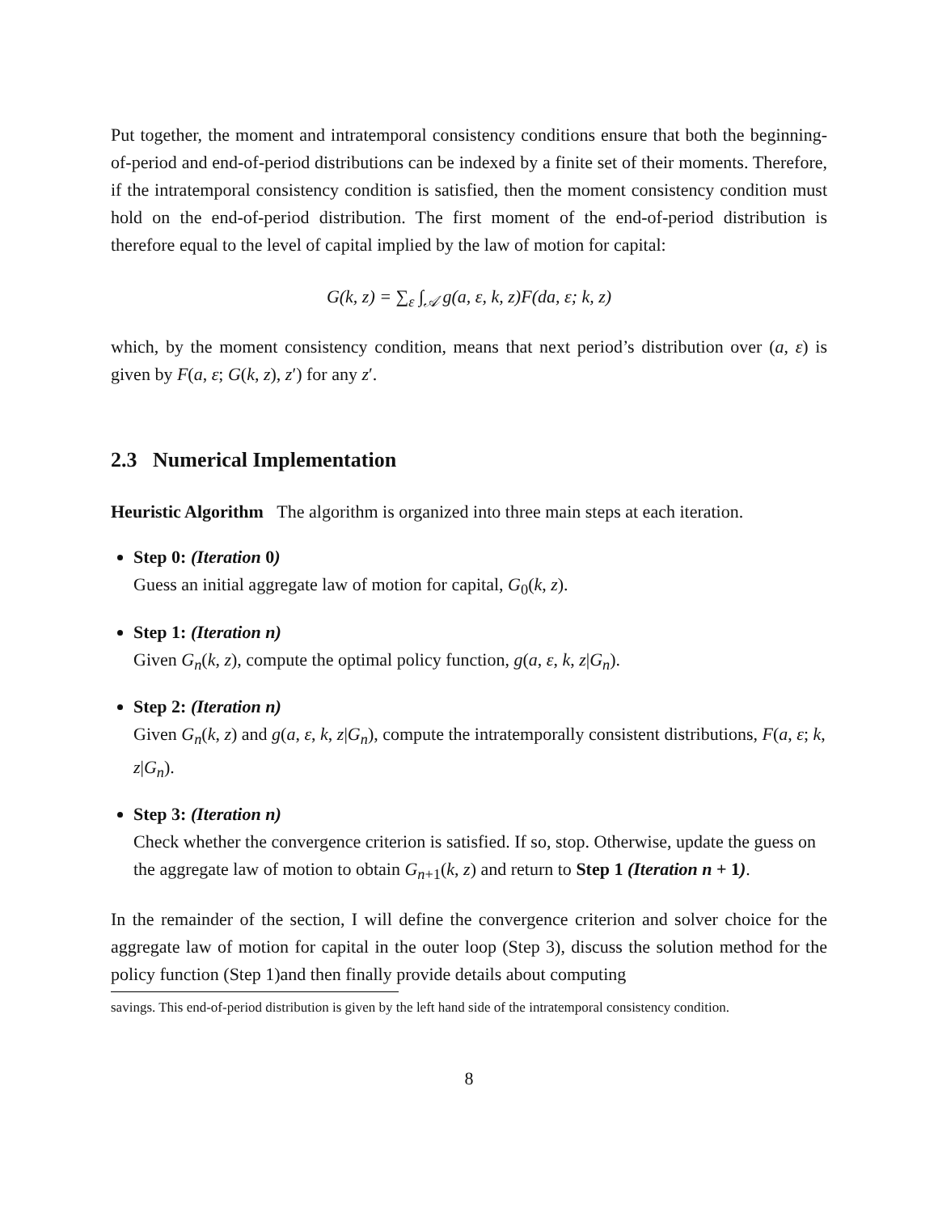Put together, the moment and intratemporal consistency conditions ensure that both the beginning-of-period and end-of-period distributions can be indexed by a finite set of their moments. Therefore, if the intratemporal consistency condition is satisfied, then the moment consistency condition must hold on the end-of-period distribution. The first moment of the end-of-period distribution is therefore equal to the level of capital implied by the law of motion for capital:
G(k, z) = ∑<sub>ε</sub> ∫<sub>𝒜</sub> g(a, ε, k, z)F(da, ε; k, z)
which, by the moment consistency condition, means that next period’s distribution over (a, ε) is given by F(a, ε; G(k, z), z′) for any z′.
2.3 Numerical Implementation
Heuristic Algorithm The algorithm is organized into three main steps at each iteration.
Step 0: (Iteration 0)
Guess an initial aggregate law of motion for capital, G<sub>0</sub>(k, z).
Step 1: (Iteration n)
Given G<sub>n</sub>(k, z), compute the optimal policy function, g(a, ε, k, z|G<sub>n</sub>).
Step 2: (Iteration n)
Given G<sub>n</sub>(k, z) and g(a, ε, k, z|G<sub>n</sub>), compute the intratemporally consistent distributions, F(a, ε; k, z|G<sub>n</sub>).
Step 3: (Iteration n)
Check whether the convergence criterion is satisfied. If so, stop. Otherwise, update the guess on the aggregate law of motion to obtain G<sub>n+1</sub>(k, z) and return to Step 1 (Iteration n + 1).
In the remainder of the section, I will define the convergence criterion and solver choice for the aggregate law of motion for capital in the outer loop (Step 3), discuss the solution method for the policy function (Step 1)and then finally provide details about computing
savings. This end-of-period distribution is given by the left hand side of the intratemporal consistency condition.
8